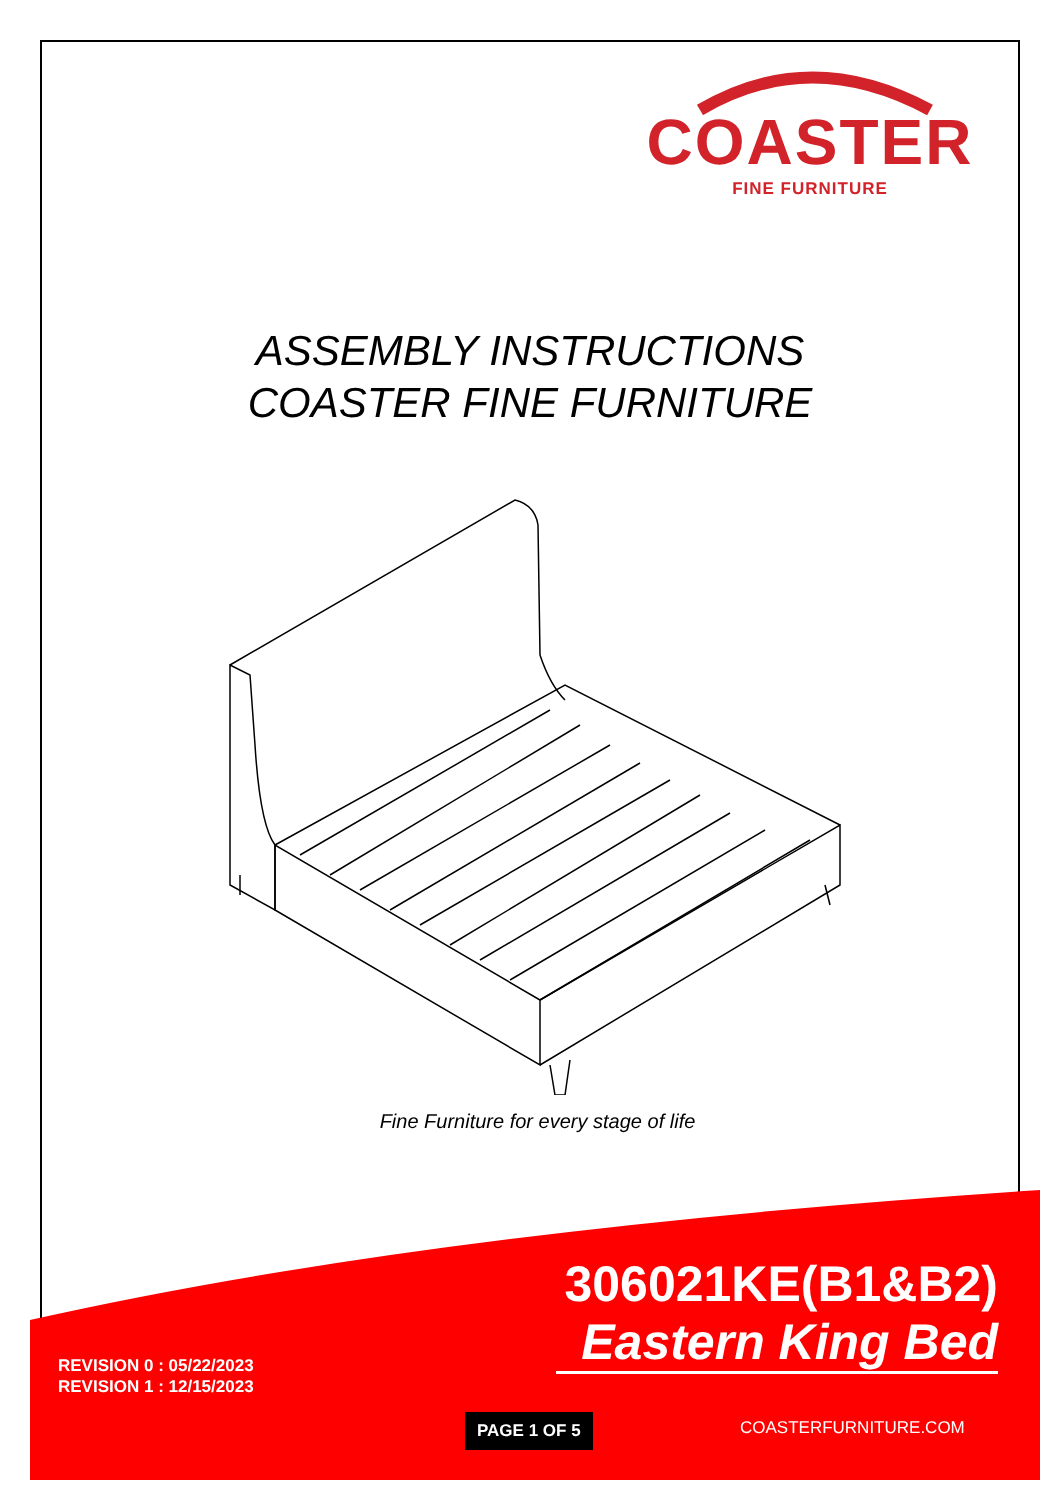COASTER
FINE FURNITURE
ASSEMBLY INSTRUCTIONS
COASTER FINE FURNITURE
Fine Furniture for every stage of life
306021KE(B1&B2)
Eastern King Bed
REVISION 0 : 05/22/2023
REVISION 1 : 12/15/2023
PAGE 1 OF 5 COASTERFURNITURE.COM